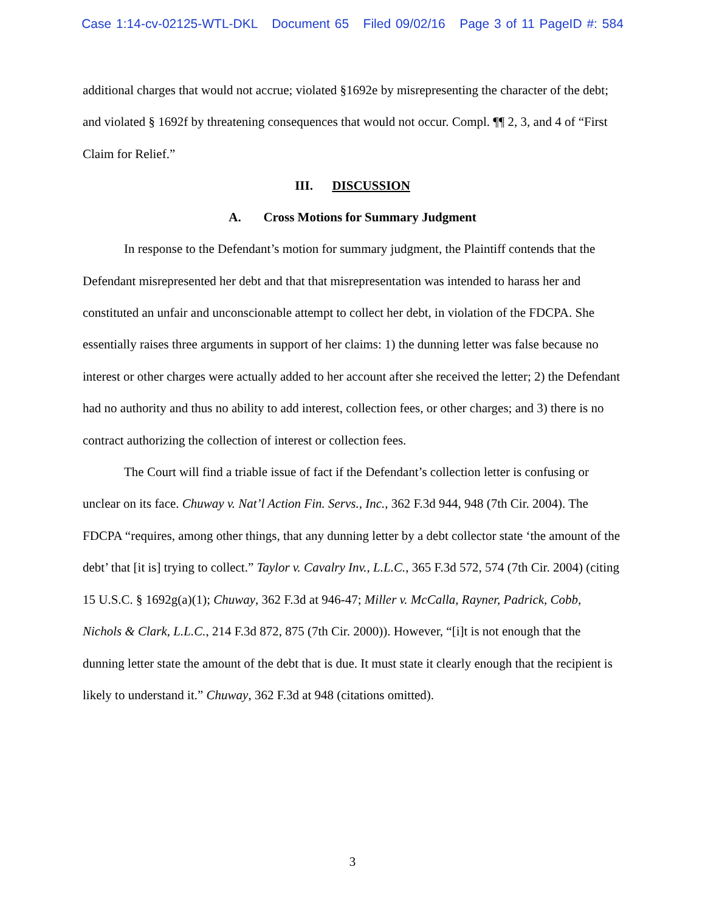Case 1:14-cv-02125-WTL-DKL Document 65 Filed 09/02/16 Page 3 of 11 PageID #: 584
additional charges that would not accrue; violated §1692e by misrepresenting the character of the debt; and violated § 1692f by threatening consequences that would not occur. Compl. ¶¶ 2, 3, and 4 of “First Claim for Relief.”
III. DISCUSSION
A. Cross Motions for Summary Judgment
In response to the Defendant’s motion for summary judgment, the Plaintiff contends that the Defendant misrepresented her debt and that that misrepresentation was intended to harass her and constituted an unfair and unconscionable attempt to collect her debt, in violation of the FDCPA. She essentially raises three arguments in support of her claims: 1) the dunning letter was false because no interest or other charges were actually added to her account after she received the letter; 2) the Defendant had no authority and thus no ability to add interest, collection fees, or other charges; and 3) there is no contract authorizing the collection of interest or collection fees.
The Court will find a triable issue of fact if the Defendant’s collection letter is confusing or unclear on its face. Chuway v. Nat’l Action Fin. Servs., Inc., 362 F.3d 944, 948 (7th Cir. 2004). The FDCPA “requires, among other things, that any dunning letter by a debt collector state ‘the amount of the debt’ that [it is] trying to collect.” Taylor v. Cavalry Inv., L.L.C., 365 F.3d 572, 574 (7th Cir. 2004) (citing 15 U.S.C. § 1692g(a)(1); Chuway, 362 F.3d at 946-47; Miller v. McCalla, Rayner, Padrick, Cobb, Nichols & Clark, L.L.C., 214 F.3d 872, 875 (7th Cir. 2000)). However, “[i]t is not enough that the dunning letter state the amount of the debt that is due. It must state it clearly enough that the recipient is likely to understand it.” Chuway, 362 F.3d at 948 (citations omitted).
3